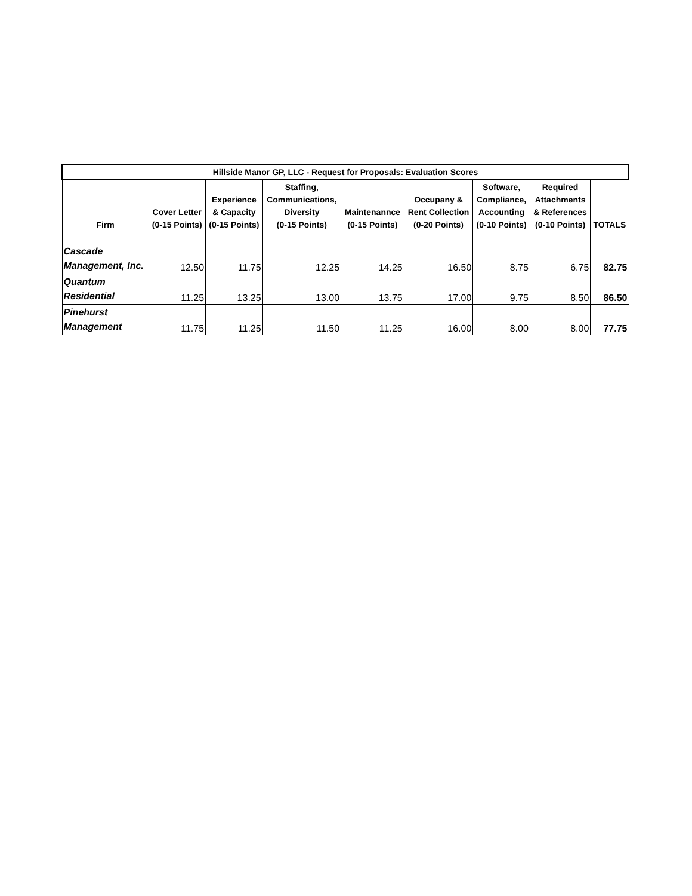| Hillside Manor GP, LLC - Request for Proposals: Evaluation Scores | | | | | | | | |
| Firm | Cover Letter (0-15 Points) | Experience & Capacity (0-15 Points) | Staffing, Communications, Diversity (0-15 Points) | Maintenannce (0-15 Points) | Occupany & Rent Collection (0-20 Points) | Software, Compliance, Accounting (0-10 Points) | Required Attachments & References (0-10 Points) | TOTALS |
| Cascade Management, Inc. | 12.50 | 11.75 | 12.25 | 14.25 | 16.50 | 8.75 | 6.75 | 82.75 |
| Quantum Residential | 11.25 | 13.25 | 13.00 | 13.75 | 17.00 | 9.75 | 8.50 | 86.50 |
| Pinehurst Management | 11.75 | 11.25 | 11.50 | 11.25 | 16.00 | 8.00 | 8.00 | 77.75 |